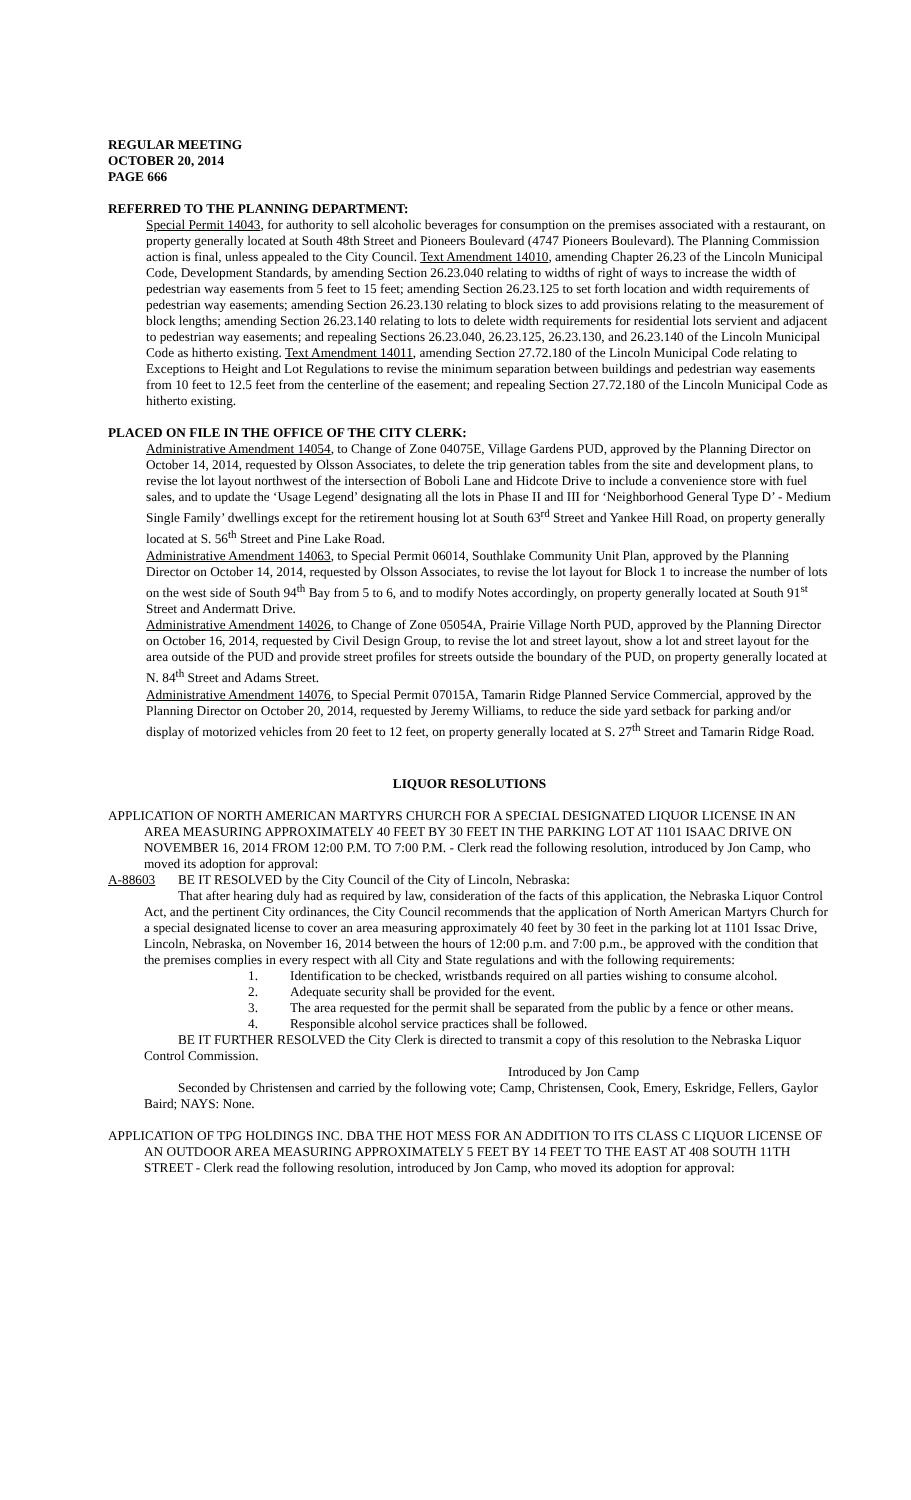REGULAR MEETING
OCTOBER 20, 2014
PAGE 666
REFERRED TO THE PLANNING DEPARTMENT:
Special Permit 14043, for authority to sell alcoholic beverages for consumption on the premises associated with a restaurant, on property generally located at South 48th Street and Pioneers Boulevard (4747 Pioneers Boulevard). The Planning Commission action is final, unless appealed to the City Council. Text Amendment 14010, amending Chapter 26.23 of the Lincoln Municipal Code, Development Standards, by amending Section 26.23.040 relating to widths of right of ways to increase the width of pedestrian way easements from 5 feet to 15 feet; amending Section 26.23.125 to set forth location and width requirements of pedestrian way easements; amending Section 26.23.130 relating to block sizes to add provisions relating to the measurement of block lengths; amending Section 26.23.140 relating to lots to delete width requirements for residential lots servient and adjacent to pedestrian way easements; and repealing Sections 26.23.040, 26.23.125, 26.23.130, and 26.23.140 of the Lincoln Municipal Code as hitherto existing. Text Amendment 14011, amending Section 27.72.180 of the Lincoln Municipal Code relating to Exceptions to Height and Lot Regulations to revise the minimum separation between buildings and pedestrian way easements from 10 feet to 12.5 feet from the centerline of the easement; and repealing Section 27.72.180 of the Lincoln Municipal Code as hitherto existing.
PLACED ON FILE IN THE OFFICE OF THE CITY CLERK:
Administrative Amendment 14054, to Change of Zone 04075E, Village Gardens PUD, approved by the Planning Director on October 14, 2014, requested by Olsson Associates, to delete the trip generation tables from the site and development plans, to revise the lot layout northwest of the intersection of Boboli Lane and Hidcote Drive to include a convenience store with fuel sales, and to update the ‘Usage Legend’ designating all the lots in Phase II and III for ‘Neighborhood General Type D’ - Medium Single Family’ dwellings except for the retirement housing lot at South 63<sup>rd</sup> Street and Yankee Hill Road, on property generally located at S. 56<sup>th</sup> Street and Pine Lake Road.
Administrative Amendment 14063, to Special Permit 06014, Southlake Community Unit Plan, approved by the Planning Director on October 14, 2014, requested by Olsson Associates, to revise the lot layout for Block 1 to increase the number of lots on the west side of South 94<sup>th</sup> Bay from 5 to 6, and to modify Notes accordingly, on property generally located at South 91<sup>st</sup> Street and Andermatt Drive.
Administrative Amendment 14026, to Change of Zone 05054A, Prairie Village North PUD, approved by the Planning Director on October 16, 2014, requested by Civil Design Group, to revise the lot and street layout, show a lot and street layout for the area outside of the PUD and provide street profiles for streets outside the boundary of the PUD, on property generally located at N. 84<sup>th</sup> Street and Adams Street.
Administrative Amendment 14076, to Special Permit 07015A, Tamarin Ridge Planned Service Commercial, approved by the Planning Director on October 20, 2014, requested by Jeremy Williams, to reduce the side yard setback for parking and/or display of motorized vehicles from 20 feet to 12 feet, on property generally located at S. 27<sup>th</sup> Street and Tamarin Ridge Road.
LIQUOR RESOLUTIONS
APPLICATION OF NORTH AMERICAN MARTYRS CHURCH FOR A SPECIAL DESIGNATED LIQUOR LICENSE IN AN AREA MEASURING APPROXIMATELY 40 FEET BY 30 FEET IN THE PARKING LOT AT 1101 ISAAC DRIVE ON NOVEMBER 16, 2014 FROM 12:00 P.M. TO 7:00 P.M. - Clerk read the following resolution, introduced by Jon Camp, who moved its adoption for approval:
A-88603 BE IT RESOLVED by the City Council of the City of Lincoln, Nebraska:
That after hearing duly had as required by law, consideration of the facts of this application, the Nebraska Liquor Control Act, and the pertinent City ordinances, the City Council recommends that the application of North American Martyrs Church for a special designated license to cover an area measuring approximately 40 feet by 30 feet in the parking lot at 1101 Issac Drive, Lincoln, Nebraska, on November 16, 2014 between the hours of 12:00 p.m. and 7:00 p.m., be approved with the condition that the premises complies in every respect with all City and State regulations and with the following requirements:
1. Identification to be checked, wristbands required on all parties wishing to consume alcohol.
2. Adequate security shall be provided for the event.
3. The area requested for the permit shall be separated from the public by a fence or other means.
4. Responsible alcohol service practices shall be followed.
BE IT FURTHER RESOLVED the City Clerk is directed to transmit a copy of this resolution to the Nebraska Liquor Control Commission.
Introduced by Jon Camp
Seconded by Christensen and carried by the following vote; Camp, Christensen, Cook, Emery, Eskridge, Fellers, Gaylor Baird; NAYS: None.
APPLICATION OF TPG HOLDINGS INC. DBA THE HOT MESS FOR AN ADDITION TO ITS CLASS C LIQUOR LICENSE OF AN OUTDOOR AREA MEASURING APPROXIMATELY 5 FEET BY 14 FEET TO THE EAST AT 408 SOUTH 11TH STREET - Clerk read the following resolution, introduced by Jon Camp, who moved its adoption for approval: